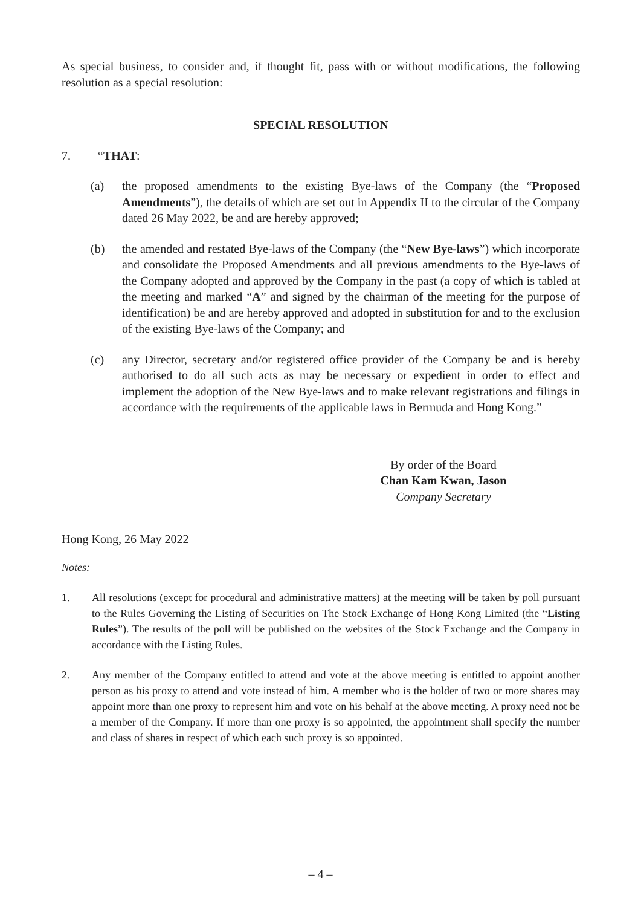As special business, to consider and, if thought fit, pass with or without modifications, the following resolution as a special resolution:
SPECIAL RESOLUTION
7. “THAT:
(a) the proposed amendments to the existing Bye-laws of the Company (the “Proposed Amendments”), the details of which are set out in Appendix II to the circular of the Company dated 26 May 2022, be and are hereby approved;
(b) the amended and restated Bye-laws of the Company (the “New Bye-laws”) which incorporate and consolidate the Proposed Amendments and all previous amendments to the Bye-laws of the Company adopted and approved by the Company in the past (a copy of which is tabled at the meeting and marked “A” and signed by the chairman of the meeting for the purpose of identification) be and are hereby approved and adopted in substitution for and to the exclusion of the existing Bye-laws of the Company; and
(c) any Director, secretary and/or registered office provider of the Company be and is hereby authorised to do all such acts as may be necessary or expedient in order to effect and implement the adoption of the New Bye-laws and to make relevant registrations and filings in accordance with the requirements of the applicable laws in Bermuda and Hong Kong.”
By order of the Board
Chan Kam Kwan, Jason
Company Secretary
Hong Kong, 26 May 2022
Notes:
1. All resolutions (except for procedural and administrative matters) at the meeting will be taken by poll pursuant to the Rules Governing the Listing of Securities on The Stock Exchange of Hong Kong Limited (the “Listing Rules”). The results of the poll will be published on the websites of the Stock Exchange and the Company in accordance with the Listing Rules.
2. Any member of the Company entitled to attend and vote at the above meeting is entitled to appoint another person as his proxy to attend and vote instead of him. A member who is the holder of two or more shares may appoint more than one proxy to represent him and vote on his behalf at the above meeting. A proxy need not be a member of the Company. If more than one proxy is so appointed, the appointment shall specify the number and class of shares in respect of which each such proxy is so appointed.
– 4 –